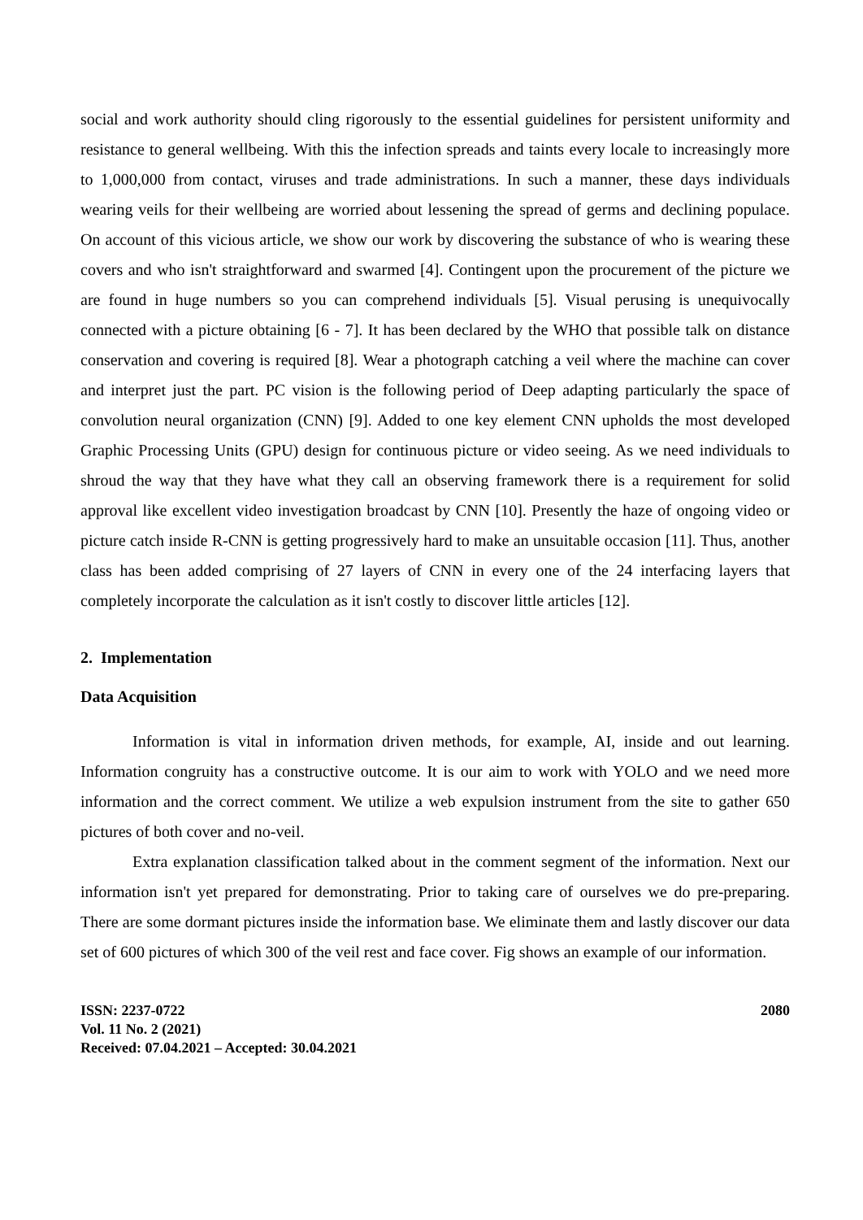social and work authority should cling rigorously to the essential guidelines for persistent uniformity and resistance to general wellbeing. With this the infection spreads and taints every locale to increasingly more to 1,000,000 from contact, viruses and trade administrations. In such a manner, these days individuals wearing veils for their wellbeing are worried about lessening the spread of germs and declining populace. On account of this vicious article, we show our work by discovering the substance of who is wearing these covers and who isn't straightforward and swarmed [4]. Contingent upon the procurement of the picture we are found in huge numbers so you can comprehend individuals [5]. Visual perusing is unequivocally connected with a picture obtaining [6 - 7]. It has been declared by the WHO that possible talk on distance conservation and covering is required [8]. Wear a photograph catching a veil where the machine can cover and interpret just the part. PC vision is the following period of Deep adapting particularly the space of convolution neural organization (CNN) [9]. Added to one key element CNN upholds the most developed Graphic Processing Units (GPU) design for continuous picture or video seeing. As we need individuals to shroud the way that they have what they call an observing framework there is a requirement for solid approval like excellent video investigation broadcast by CNN [10]. Presently the haze of ongoing video or picture catch inside R-CNN is getting progressively hard to make an unsuitable occasion [11]. Thus, another class has been added comprising of 27 layers of CNN in every one of the 24 interfacing layers that completely incorporate the calculation as it isn't costly to discover little articles [12].
2. Implementation
Data Acquisition
Information is vital in information driven methods, for example, AI, inside and out learning. Information congruity has a constructive outcome. It is our aim to work with YOLO and we need more information and the correct comment. We utilize a web expulsion instrument from the site to gather 650 pictures of both cover and no-veil.
Extra explanation classification talked about in the comment segment of the information. Next our information isn't yet prepared for demonstrating. Prior to taking care of ourselves we do pre-preparing. There are some dormant pictures inside the information base. We eliminate them and lastly discover our data set of 600 pictures of which 300 of the veil rest and face cover. Fig shows an example of our information.
ISSN: 2237-0722
Vol. 11 No. 2 (2021)
Received: 07.04.2021 – Accepted: 30.04.2021
2080